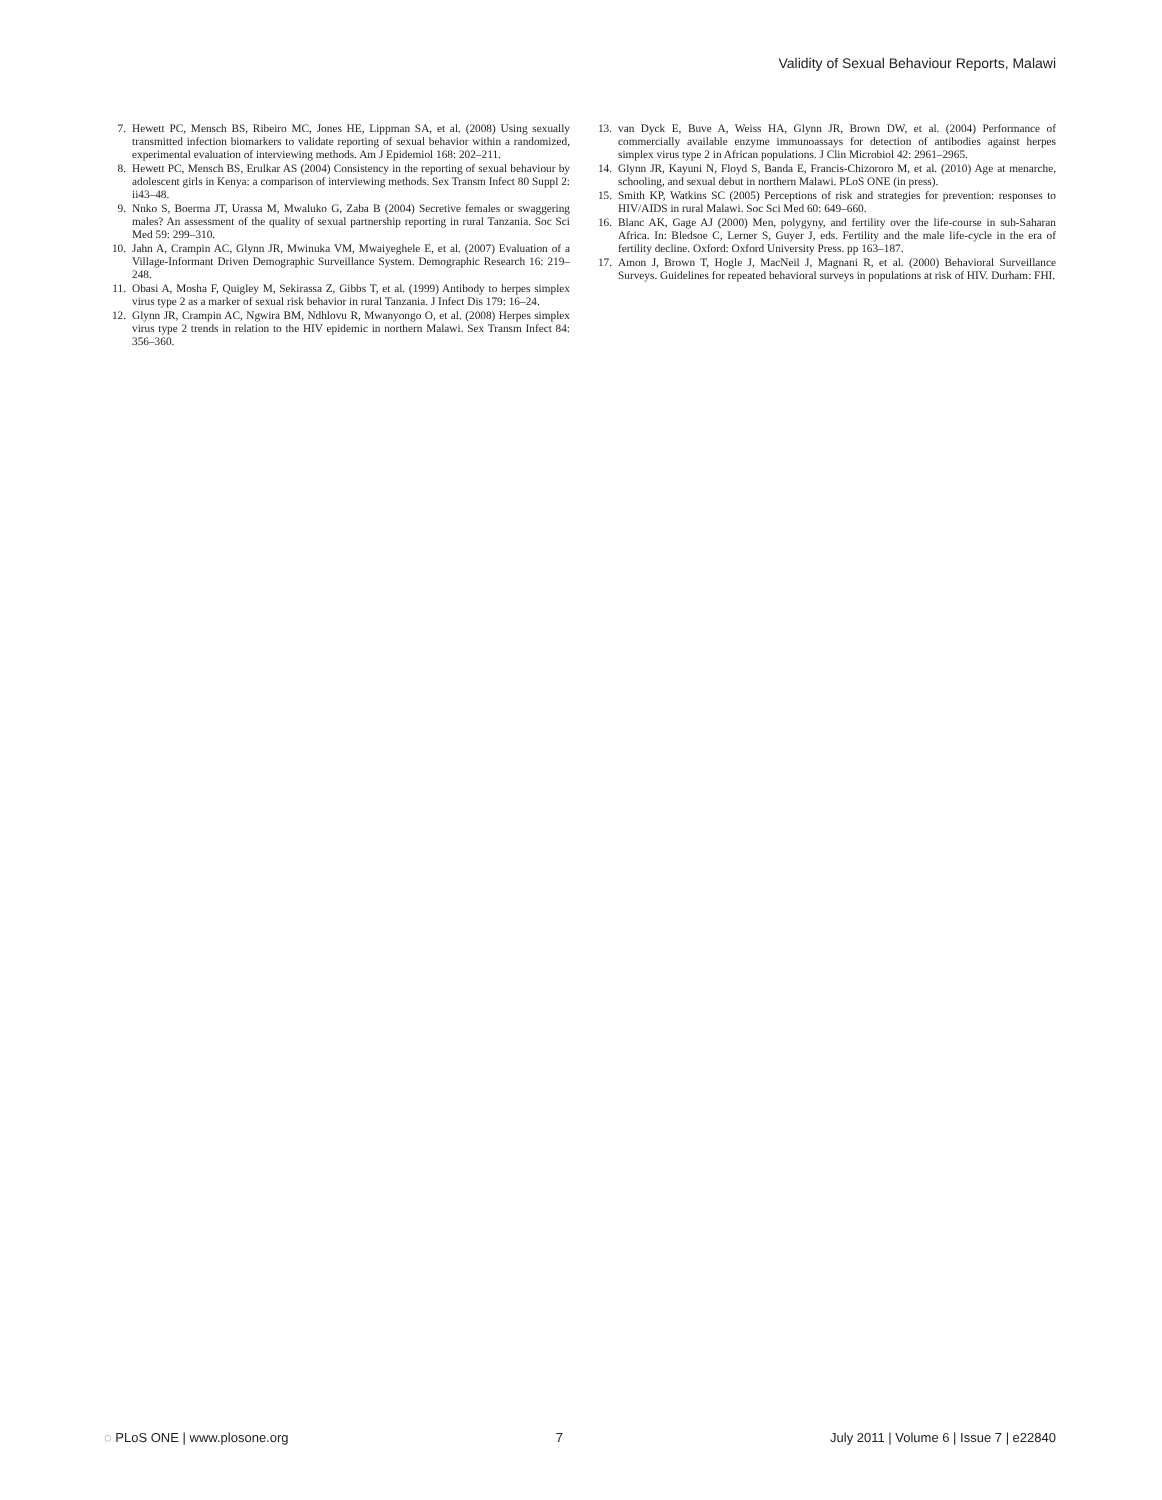Validity of Sexual Behaviour Reports, Malawi
7. Hewett PC, Mensch BS, Ribeiro MC, Jones HE, Lippman SA, et al. (2008) Using sexually transmitted infection biomarkers to validate reporting of sexual behavior within a randomized, experimental evaluation of interviewing methods. Am J Epidemiol 168: 202–211.
8. Hewett PC, Mensch BS, Erulkar AS (2004) Consistency in the reporting of sexual behaviour by adolescent girls in Kenya: a comparison of interviewing methods. Sex Transm Infect 80 Suppl 2: ii43–48.
9. Nnko S, Boerma JT, Urassa M, Mwaluko G, Zaba B (2004) Secretive females or swaggering males? An assessment of the quality of sexual partnership reporting in rural Tanzania. Soc Sci Med 59: 299–310.
10. Jahn A, Crampin AC, Glynn JR, Mwinuka VM, Mwaiyeghele E, et al. (2007) Evaluation of a Village-Informant Driven Demographic Surveillance System. Demographic Research 16: 219–248.
11. Obasi A, Mosha F, Quigley M, Sekirassa Z, Gibbs T, et al. (1999) Antibody to herpes simplex virus type 2 as a marker of sexual risk behavior in rural Tanzania. J Infect Dis 179: 16–24.
12. Glynn JR, Crampin AC, Ngwira BM, Ndhlovu R, Mwanyongo O, et al. (2008) Herpes simplex virus type 2 trends in relation to the HIV epidemic in northern Malawi. Sex Transm Infect 84: 356–360.
13. van Dyck E, Buve A, Weiss HA, Glynn JR, Brown DW, et al. (2004) Performance of commercially available enzyme immunoassays for detection of antibodies against herpes simplex virus type 2 in African populations. J Clin Microbiol 42: 2961–2965.
14. Glynn JR, Kayuni N, Floyd S, Banda E, Francis-Chizororo M, et al. (2010) Age at menarche, schooling, and sexual debut in northern Malawi. PLoS ONE (in press).
15. Smith KP, Watkins SC (2005) Perceptions of risk and strategies for prevention: responses to HIV/AIDS in rural Malawi. Soc Sci Med 60: 649–660.
16. Blanc AK, Gage AJ (2000) Men, polygyny, and fertility over the life-course in sub-Saharan Africa. In: Bledsoe C, Lerner S, Guyer J, eds. Fertility and the male life-cycle in the era of fertility decline. Oxford: Oxford University Press. pp 163–187.
17. Amon J, Brown T, Hogle J, MacNeil J, Magnani R, et al. (2000) Behavioral Surveillance Surveys. Guidelines for repeated behavioral surveys in populations at risk of HIV. Durham: FHI.
◌ PLoS ONE | www.plosone.org 7 July 2011 | Volume 6 | Issue 7 | e22840